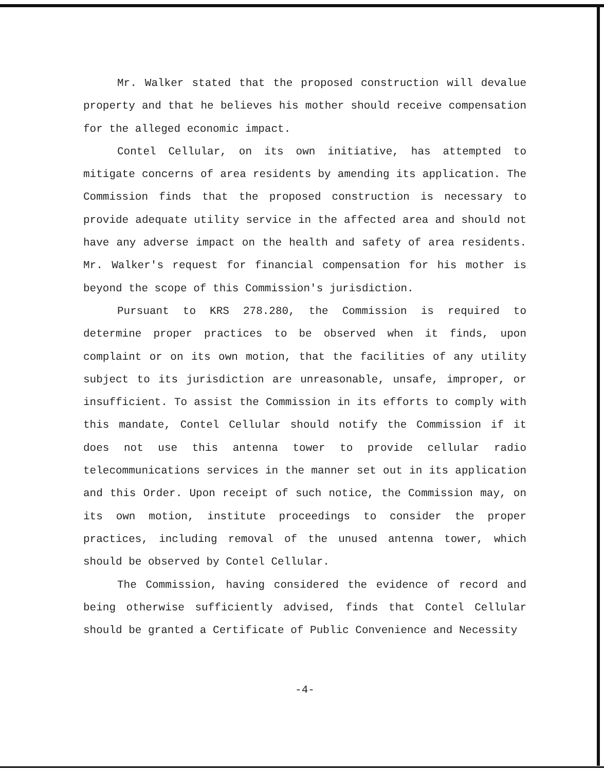Mr. Walker stated that the proposed construction will devalue property and that he believes his mother should receive compensation for the alleged economic impact.
Contel Cellular, on its own initiative, has attempted to mitigate concerns of area residents by amending its application. The Commission finds that the proposed construction is necessary to provide adequate utility service in the affected area and should not have any adverse impact on the health and safety of area residents. Mr. Walker's request for financial compensation for his mother is beyond the scope of this Commission's jurisdiction.
Pursuant to KRS 278.280, the Commission is required to determine proper practices to be observed when it finds, upon complaint or on its own motion, that the facilities of any utility subject to its jurisdiction are unreasonable, unsafe, improper, or insufficient. To assist the Commission in its efforts to comply with this mandate, Contel Cellular should notify the Commission if it does not use this antenna tower to provide cellular radio telecommunications services in the manner set out in its application and this Order. Upon receipt of such notice, the Commission may, on its own motion, institute proceedings to consider the proper practices, including removal of the unused antenna tower, which should be observed by Contel Cellular.
The Commission, having considered the evidence of record and being otherwise sufficiently advised, finds that Contel Cellular should be granted a Certificate of Public Convenience and Necessity
-4-